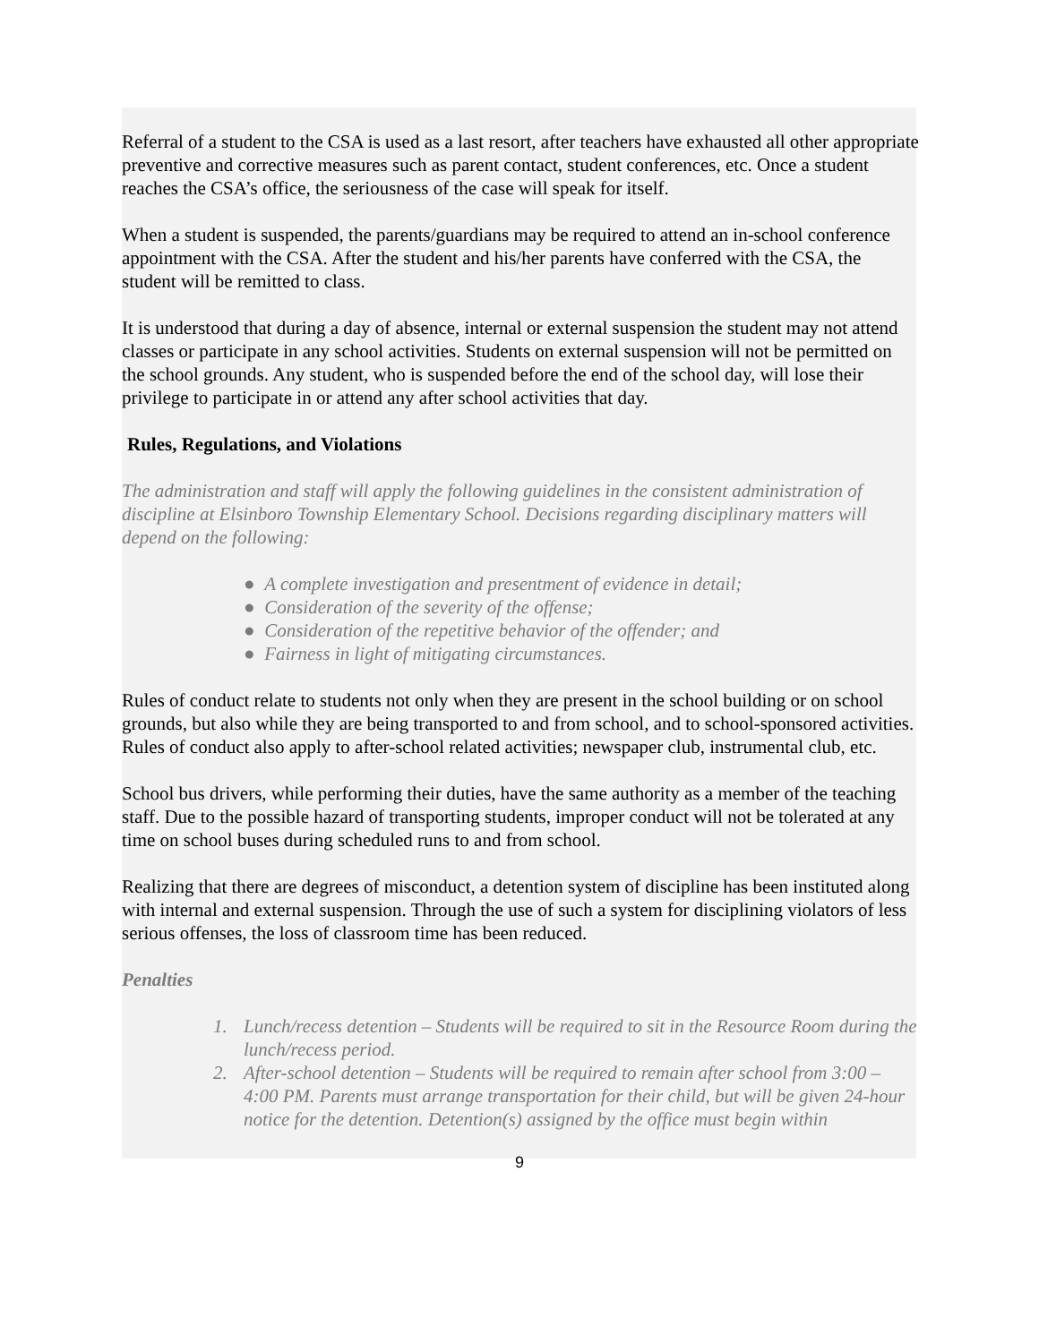Referral of a student to the CSA is used as a last resort, after teachers have exhausted all other appropriate preventive and corrective measures such as parent contact, student conferences, etc. Once a student reaches the CSA’s office, the seriousness of the case will speak for itself.
When a student is suspended, the parents/guardians may be required to attend an in-school conference appointment with the CSA. After the student and his/her parents have conferred with the CSA, the student will be remitted to class.
It is understood that during a day of absence, internal or external suspension the student may not attend classes or participate in any school activities. Students on external suspension will not be permitted on the school grounds. Any student, who is suspended before the end of the school day, will lose their privilege to participate in or attend any after school activities that day.
Rules, Regulations, and Violations
The administration and staff will apply the following guidelines in the consistent administration of discipline at Elsinboro Township Elementary School. Decisions regarding disciplinary matters will depend on the following:
● A complete investigation and presentment of evidence in detail;
● Consideration of the severity of the offense;
● Consideration of the repetitive behavior of the offender; and
● Fairness in light of mitigating circumstances.
Rules of conduct relate to students not only when they are present in the school building or on school grounds, but also while they are being transported to and from school, and to school-sponsored activities. Rules of conduct also apply to after-school related activities; newspaper club, instrumental club, etc.
School bus drivers, while performing their duties, have the same authority as a member of the teaching staff. Due to the possible hazard of transporting students, improper conduct will not be tolerated at any time on school buses during scheduled runs to and from school.
Realizing that there are degrees of misconduct, a detention system of discipline has been instituted along with internal and external suspension. Through the use of such a system for disciplining violators of less serious offenses, the loss of classroom time has been reduced.
Penalties
1. Lunch/recess detention – Students will be required to sit in the Resource Room during the lunch/recess period.
2. After-school detention – Students will be required to remain after school from 3:00 – 4:00 PM. Parents must arrange transportation for their child, but will be given 24-hour notice for the detention. Detention(s) assigned by the office must begin within
9